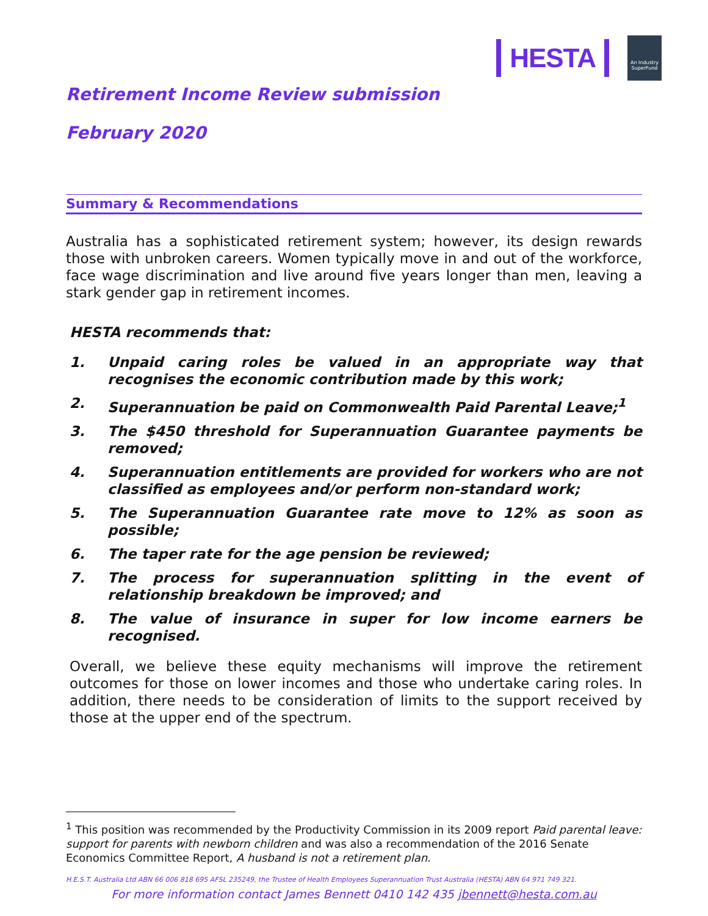HESTA
An Industry SuperFund
Retirement Income Review submission
February 2020
Summary & Recommendations
Australia has a sophisticated retirement system; however, its design rewards those with unbroken careers. Women typically move in and out of the workforce, face wage discrimination and live around five years longer than men, leaving a stark gender gap in retirement incomes.
HESTA recommends that:
1. Unpaid caring roles be valued in an appropriate way that recognises the economic contribution made by this work;
2. Superannuation be paid on Commonwealth Paid Parental Leave;<sup>1</sup>
3. The $450 threshold for Superannuation Guarantee payments be removed;
4. Superannuation entitlements are provided for workers who are not classified as employees and/or perform non-standard work;
5. The Superannuation Guarantee rate move to 12% as soon as possible;
6. The taper rate for the age pension be reviewed;
7. The process for superannuation splitting in the event of relationship breakdown be improved; and
8. The value of insurance in super for low income earners be recognised.
Overall, we believe these equity mechanisms will improve the retirement outcomes for those on lower incomes and those who undertake caring roles. In addition, there needs to be consideration of limits to the support received by those at the upper end of the spectrum.
<sup>1</sup> This position was recommended by the Productivity Commission in its 2009 report Paid parental leave: support for parents with newborn children and was also a recommendation of the 2016 Senate Economics Committee Report, A husband is not a retirement plan.
H.E.S.T. Australia Ltd ABN 66 006 818 695 AFSL 235249, the Trustee of Health Employees Superannuation Trust Australia (HESTA) ABN 64 971 749 321.
For more information contact James Bennett 0410 142 435 jbennett@hesta.com.au